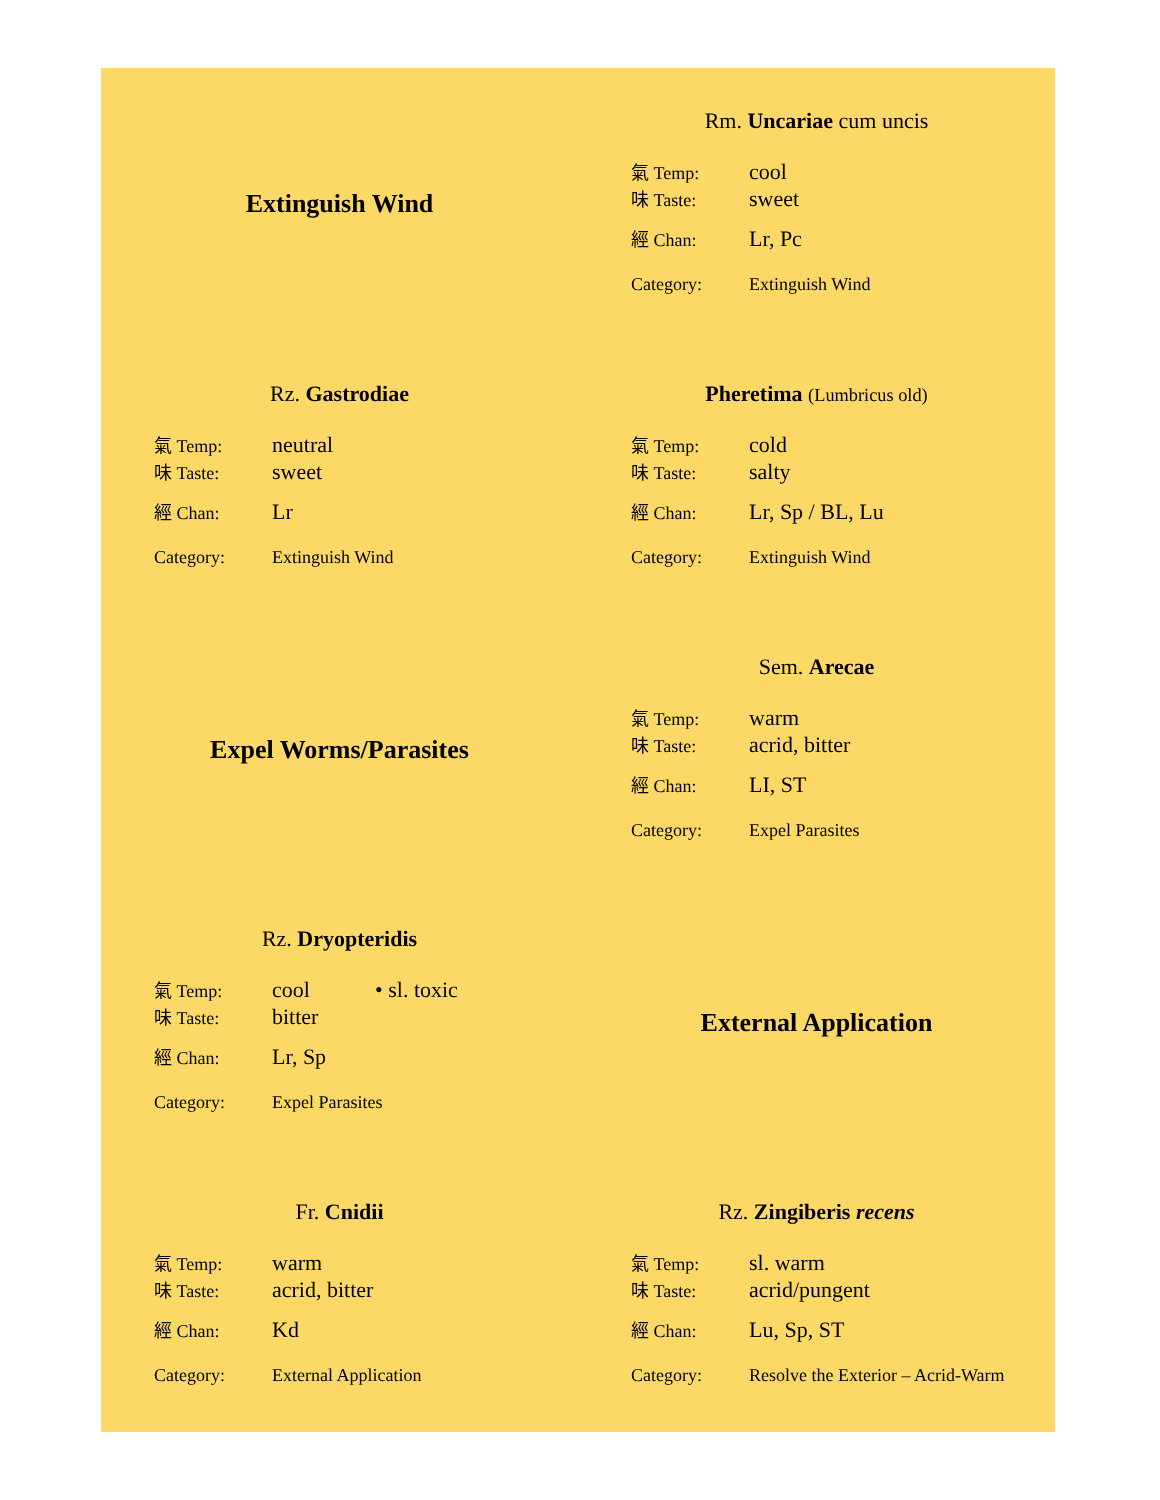Extinguish Wind
Rm. Uncariae cum uncis
氣 Temp: cool
味 Taste: sweet
經 Chan: Lr, Pc
Category: Extinguish Wind
Rz. Gastrodiae
氣 Temp: neutral
味 Taste: sweet
經 Chan: Lr
Category: Extinguish Wind
Pheretima (Lumbricus old)
氣 Temp: cold
味 Taste: salty
經 Chan: Lr, Sp / BL, Lu
Category: Extinguish Wind
Expel Worms/Parasites
Sem. Arecae
氣 Temp: warm
味 Taste: acrid, bitter
經 Chan: LI, ST
Category: Expel Parasites
Rz. Dryopteridis
氣 Temp: cool • sl. toxic
味 Taste: bitter
經 Chan: Lr, Sp
Category: Expel Parasites
External Application
Fr. Cnidii
氣 Temp: warm
味 Taste: acrid, bitter
經 Chan: Kd
Category: External Application
Rz. Zingiberis recens
氣 Temp: sl. warm
味 Taste: acrid/pungent
經 Chan: Lu, Sp, ST
Category: Resolve the Exterior – Acrid-Warm